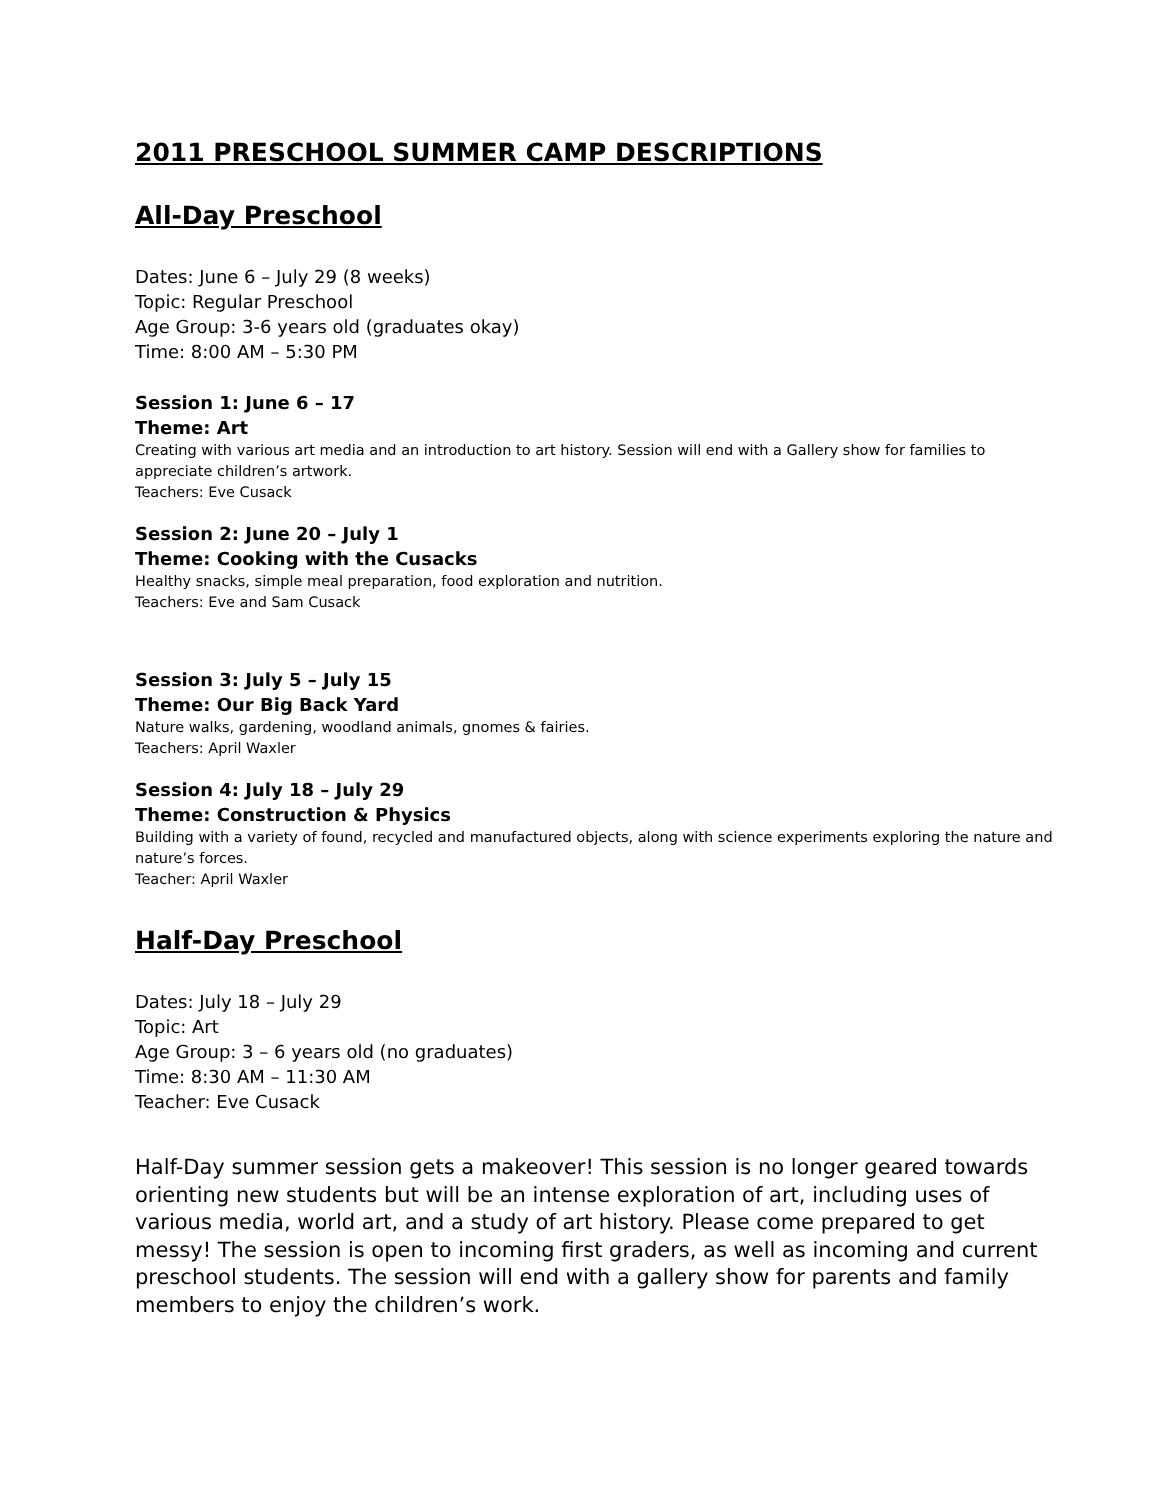2011 PRESCHOOL SUMMER CAMP DESCRIPTIONS
All-Day Preschool
Dates: June 6 – July 29 (8 weeks)
Topic: Regular Preschool
Age Group: 3-6 years old (graduates okay)
Time: 8:00 AM – 5:30 PM
Session 1: June 6 – 17
Theme: Art
Creating with various art media and an introduction to art history. Session will end with a Gallery show for families to appreciate children’s artwork.
Teachers: Eve Cusack
Session 2: June 20 – July 1
Theme: Cooking with the Cusacks
Healthy snacks, simple meal preparation, food exploration and nutrition.
Teachers: Eve and Sam Cusack
Session 3: July 5 – July 15
Theme: Our Big Back Yard
Nature walks, gardening, woodland animals, gnomes & fairies.
Teachers: April Waxler
Session 4: July 18 – July 29
Theme: Construction & Physics
Building with a variety of found, recycled and manufactured objects, along with science experiments exploring the nature and nature’s forces.
Teacher: April Waxler
Half-Day Preschool
Dates: July 18 – July 29
Topic: Art
Age Group: 3 – 6 years old (no graduates)
Time: 8:30 AM – 11:30 AM
Teacher: Eve Cusack
Half-Day summer session gets a makeover! This session is no longer geared towards orienting new students but will be an intense exploration of art, including uses of various media, world art, and a study of art history. Please come prepared to get messy! The session is open to incoming first graders, as well as incoming and current preschool students. The session will end with a gallery show for parents and family members to enjoy the children’s work.